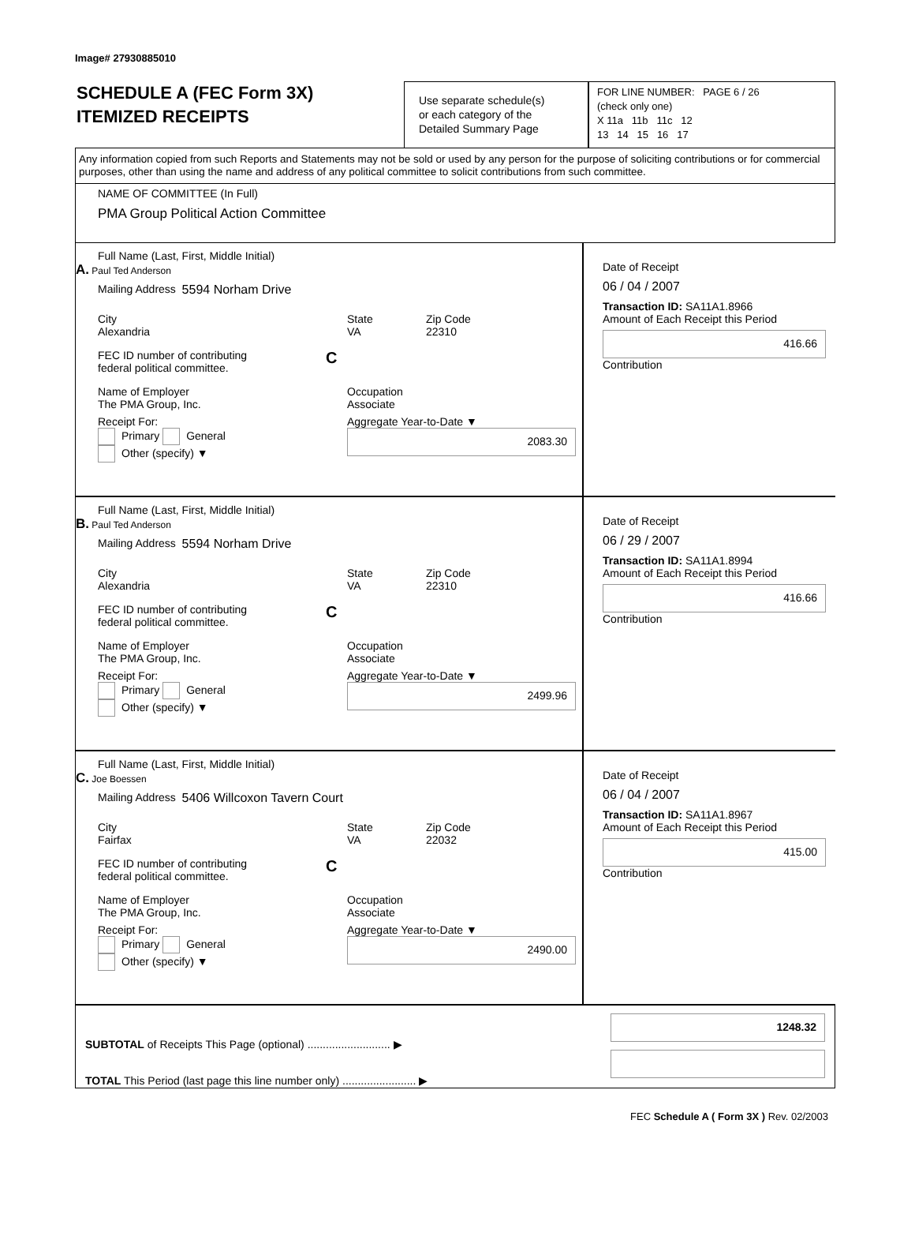Image# 27930885010
SCHEDULE A (FEC Form 3X)
ITEMIZED RECEIPTS
Use separate schedule(s)
or each category of the
Detailed Summary Page
FOR LINE NUMBER: PAGE 6 / 26
(check only one)
X 11a 11b 11c 12
13 14 15 16 17
Any information copied from such Reports and Statements may not be sold or used by any person for the purpose of soliciting contributions or for commercial purposes, other than using the name and address of any political committee to solicit contributions from such committee.
NAME OF COMMITTEE (In Full)
PMA Group Political Action Committee
Full Name (Last, First, Middle Initial)
A. Paul Ted Anderson
Mailing Address 5594 Norham Drive
City
Alexandria State
VA Zip Code
22310
FEC ID number of contributing
federal political committee. C
Name of Employer
The PMA Group, Inc. Occupation
Associate
Receipt For:
Primary General
Other (specify) ▼ Aggregate Year-to-Date ▼
2083.30
Date of Receipt
06 / 04 / 2007
Transaction ID: SA11A1.8966
Amount of Each Receipt this Period
416.66
Contribution
Full Name (Last, First, Middle Initial)
B. Paul Ted Anderson
Mailing Address 5594 Norham Drive
City
Alexandria State
VA Zip Code
22310
FEC ID number of contributing
federal political committee. C
Name of Employer
The PMA Group, Inc. Occupation
Associate
Receipt For:
Primary General
Other (specify) ▼ Aggregate Year-to-Date ▼
2499.96
Date of Receipt
06 / 29 / 2007
Transaction ID: SA11A1.8994
Amount of Each Receipt this Period
416.66
Contribution
Full Name (Last, First, Middle Initial)
C. Joe Boessen
Mailing Address 5406 Willcoxon Tavern Court
City
Fairfax State
VA Zip Code
22032
FEC ID number of contributing
federal political committee. C
Name of Employer
The PMA Group, Inc. Occupation
Associate
Receipt For:
Primary General
Other (specify) ▼ Aggregate Year-to-Date ▼
2490.00
Date of Receipt
06 / 04 / 2007
Transaction ID: SA11A1.8967
Amount of Each Receipt this Period
415.00
Contribution
SUBTOTAL of Receipts This Page (optional) ........................... ▶
TOTAL This Period (last page this line number only) ........................ ▶
1248.32
FEC Schedule A ( Form 3X ) Rev. 02/2003